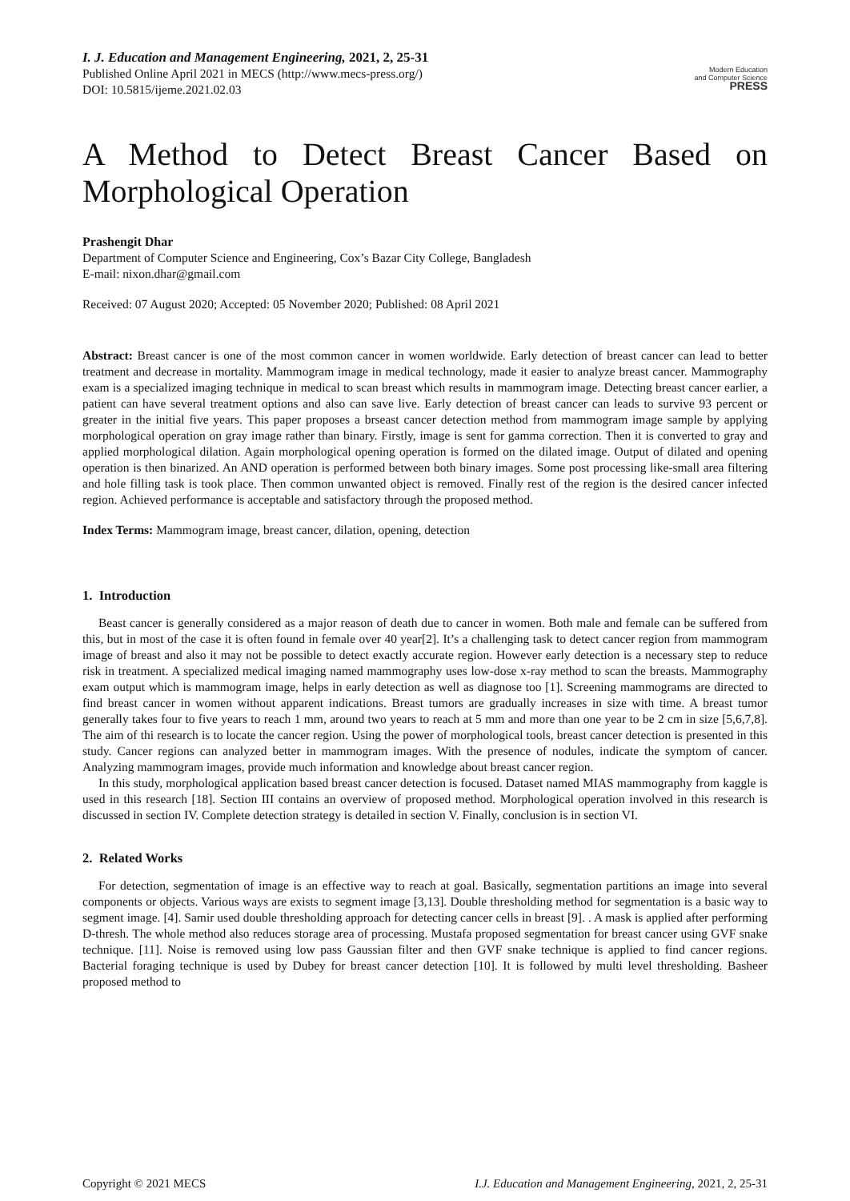I. J. Education and Management Engineering, 2021, 2, 25-31
Published Online April 2021 in MECS (http://www.mecs-press.org/)
DOI: 10.5815/ijeme.2021.02.03
Modern Education
and Computer Science
PRESS
A Method to Detect Breast Cancer Based on Morphological Operation
Prashengit Dhar
Department of Computer Science and Engineering, Cox’s Bazar City College, Bangladesh
E-mail: nixon.dhar@gmail.com
Received: 07 August 2020; Accepted: 05 November 2020; Published: 08 April 2021
Abstract: Breast cancer is one of the most common cancer in women worldwide. Early detection of breast cancer can lead to better treatment and decrease in mortality. Mammogram image in medical technology, made it easier to analyze breast cancer. Mammography exam is a specialized imaging technique in medical to scan breast which results in mammogram image. Detecting breast cancer earlier, a patient can have several treatment options and also can save live. Early detection of breast cancer can leads to survive 93 percent or greater in the initial five years. This paper proposes a brseast cancer detection method from mammogram image sample by applying morphological operation on gray image rather than binary. Firstly, image is sent for gamma correction. Then it is converted to gray and applied morphological dilation. Again morphological opening operation is formed on the dilated image. Output of dilated and opening operation is then binarized. An AND operation is performed between both binary images. Some post processing like-small area filtering and hole filling task is took place. Then common unwanted object is removed. Finally rest of the region is the desired cancer infected region. Achieved performance is acceptable and satisfactory through the proposed method.
Index Terms: Mammogram image, breast cancer, dilation, opening, detection
1. Introduction
Beast cancer is generally considered as a major reason of death due to cancer in women. Both male and female can be suffered from this, but in most of the case it is often found in female over 40 year[2]. It’s a challenging task to detect cancer region from mammogram image of breast and also it may not be possible to detect exactly accurate region. However early detection is a necessary step to reduce risk in treatment. A specialized medical imaging named mammography uses low-dose x-ray method to scan the breasts. Mammography exam output which is mammogram image, helps in early detection as well as diagnose too [1]. Screening mammograms are directed to find breast cancer in women without apparent indications. Breast tumors are gradually increases in size with time. A breast tumor generally takes four to five years to reach 1 mm, around two years to reach at 5 mm and more than one year to be 2 cm in size [5,6,7,8]. The aim of thi research is to locate the cancer region. Using the power of morphological tools, breast cancer detection is presented in this study. Cancer regions can analyzed better in mammogram images. With the presence of nodules, indicate the symptom of cancer. Analyzing mammogram images, provide much information and knowledge about breast cancer region.
In this study, morphological application based breast cancer detection is focused. Dataset named MIAS mammography from kaggle is used in this research [18]. Section III contains an overview of proposed method. Morphological operation involved in this research is discussed in section IV. Complete detection strategy is detailed in section V. Finally, conclusion is in section VI.
2. Related Works
For detection, segmentation of image is an effective way to reach at goal. Basically, segmentation partitions an image into several components or objects. Various ways are exists to segment image [3,13]. Double thresholding method for segmentation is a basic way to segment image. [4]. Samir used double thresholding approach for detecting cancer cells in breast [9]. . A mask is applied after performing D-thresh. The whole method also reduces storage area of processing. Mustafa proposed segmentation for breast cancer using GVF snake technique. [11]. Noise is removed using low pass Gaussian filter and then GVF snake technique is applied to find cancer regions. Bacterial foraging technique is used by Dubey for breast cancer detection [10]. It is followed by multi level thresholding. Basheer proposed method to
Copyright © 2021 MECS I.J. Education and Management Engineering, 2021, 2, 25-31